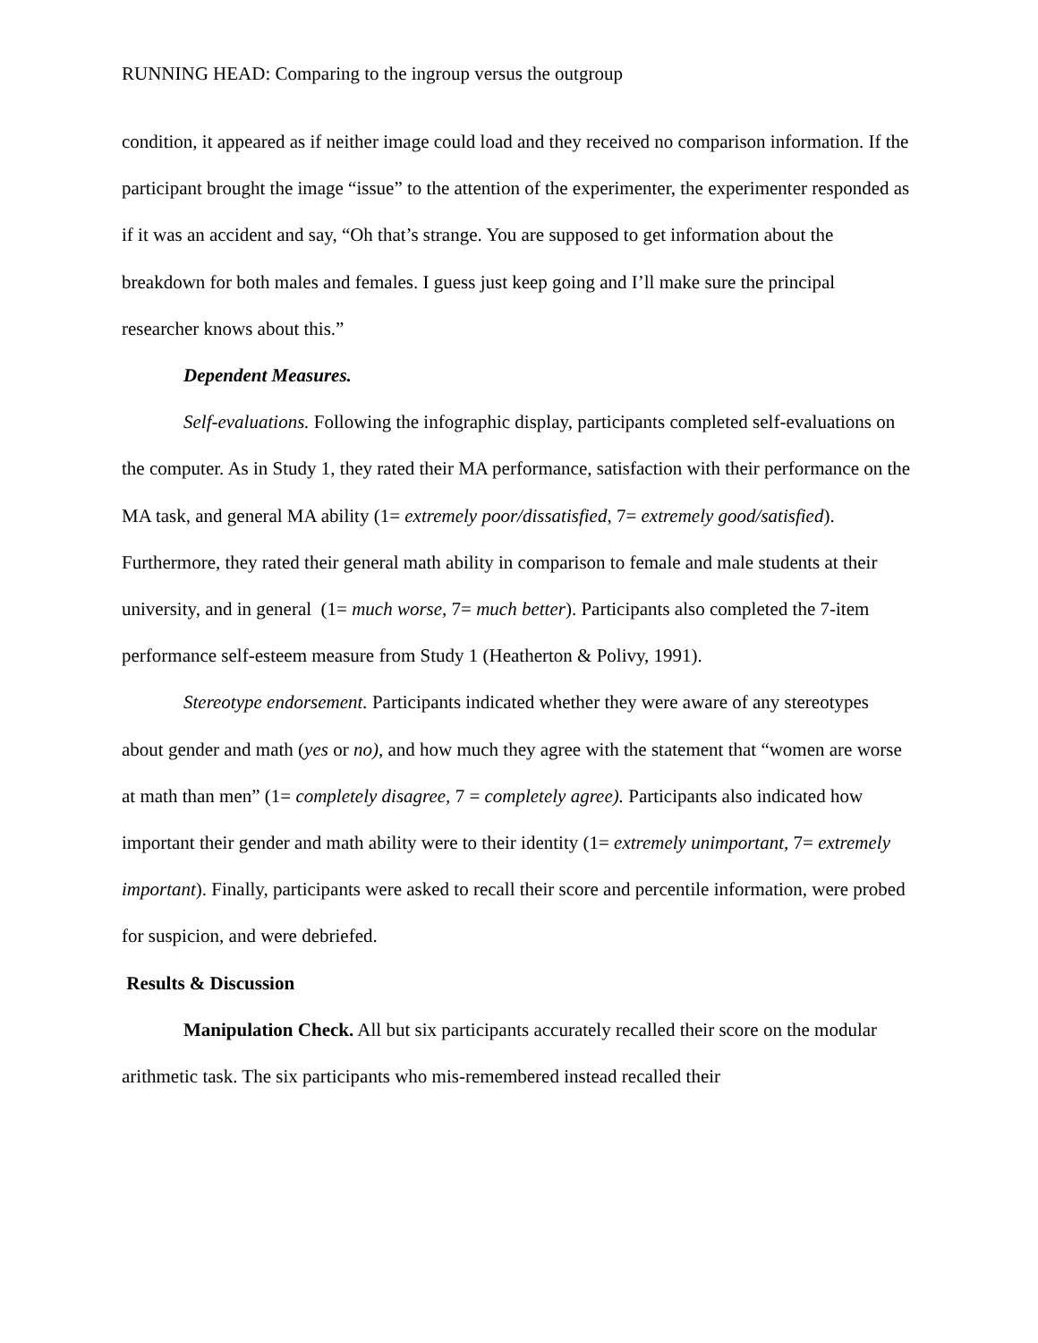RUNNING HEAD: Comparing to the ingroup versus the outgroup
condition, it appeared as if neither image could load and they received no comparison information. If the participant brought the image “issue” to the attention of the experimenter, the experimenter responded as if it was an accident and say, “Oh that’s strange. You are supposed to get information about the breakdown for both males and females. I guess just keep going and I’ll make sure the principal researcher knows about this.”
Dependent Measures.
Self-evaluations. Following the infographic display, participants completed self-evaluations on the computer. As in Study 1, they rated their MA performance, satisfaction with their performance on the MA task, and general MA ability (1= extremely poor/dissatisfied, 7= extremely good/satisfied). Furthermore, they rated their general math ability in comparison to female and male students at their university, and in general (1= much worse, 7= much better). Participants also completed the 7-item performance self-esteem measure from Study 1 (Heatherton & Polivy, 1991).
Stereotype endorsement. Participants indicated whether they were aware of any stereotypes about gender and math (yes or no), and how much they agree with the statement that “women are worse at math than men” (1= completely disagree, 7 = completely agree). Participants also indicated how important their gender and math ability were to their identity (1= extremely unimportant, 7= extremely important). Finally, participants were asked to recall their score and percentile information, were probed for suspicion, and were debriefed.
Results & Discussion
Manipulation Check. All but six participants accurately recalled their score on the modular arithmetic task. The six participants who mis-remembered instead recalled their